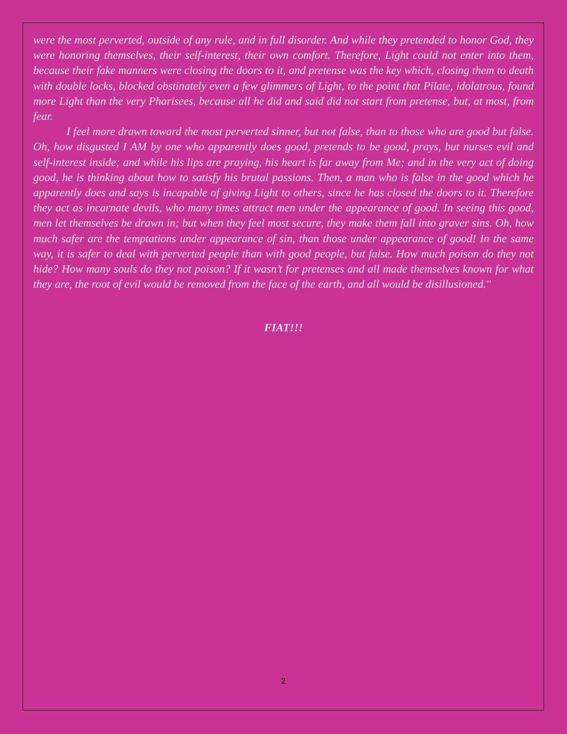were the most perverted, outside of any rule, and in full disorder. And while they pretended to honor God, they were honoring themselves, their self-interest, their own comfort. Therefore, Light could not enter into them, because their fake manners were closing the doors to it, and pretense was the key which, closing them to death with double locks, blocked obstinately even a few glimmers of Light, to the point that Pilate, idolatrous, found more Light than the very Pharisees, because all he did and said did not start from pretense, but, at most, from fear.
I feel more drawn toward the most perverted sinner, but not false, than to those who are good but false. Oh, how disgusted I AM by one who apparently does good, pretends to be good, prays, but nurses evil and self-interest inside; and while his lips are praying, his heart is far away from Me; and in the very act of doing good, he is thinking about how to satisfy his brutal passions. Then, a man who is false in the good which he apparently does and says is incapable of giving Light to others, since he has closed the doors to it. Therefore they act as incarnate devils, who many times attract men under the appearance of good. In seeing this good, men let themselves be drawn in; but when they feel most secure, they make them fall into graver sins. Oh, how much safer are the temptations under appearance of sin, than those under appearance of good! In the same way, it is safer to deal with perverted people than with good people, but false. How much poison do they not hide? How many souls do they not poison? If it wasn’t for pretenses and all made themselves known for what they are, the root of evil would be removed from the face of the earth, and all would be disillusioned."
FIAT!!!
2